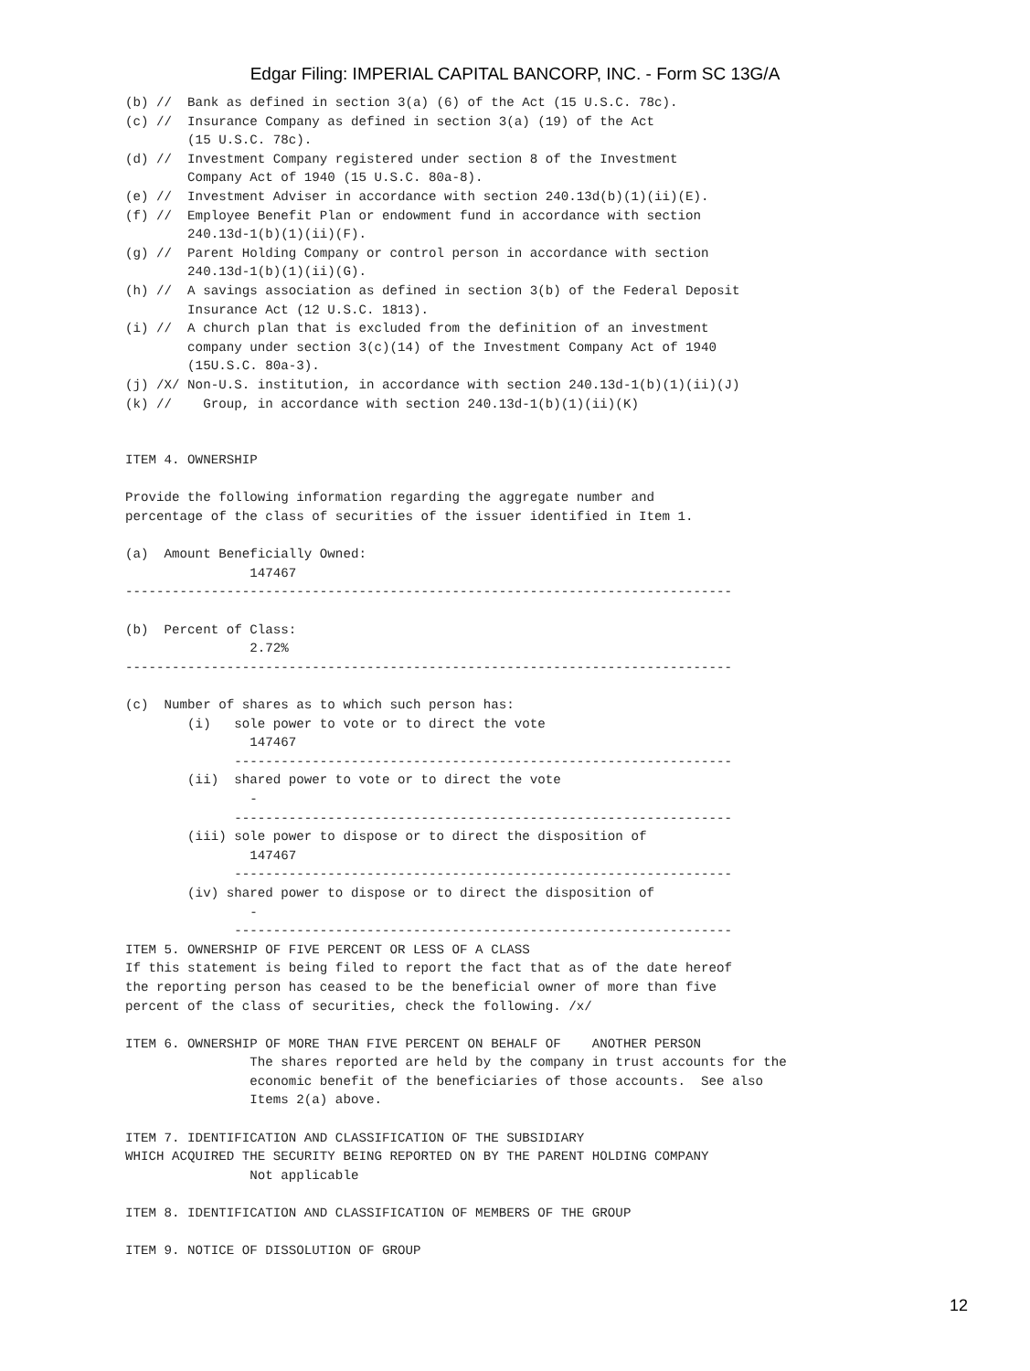Edgar Filing: IMPERIAL CAPITAL BANCORP, INC. - Form SC 13G/A
(b) //  Bank as defined in section 3(a) (6) of the Act (15 U.S.C. 78c).
(c) //  Insurance Company as defined in section 3(a) (19) of the Act
        (15 U.S.C. 78c).
(d) //  Investment Company registered under section 8 of the Investment
        Company Act of 1940 (15 U.S.C. 80a-8).
(e) //  Investment Adviser in accordance with section 240.13d(b)(1)(ii)(E).
(f) //  Employee Benefit Plan or endowment fund in accordance with section
        240.13d-1(b)(1)(ii)(F).
(g) //  Parent Holding Company or control person in accordance with section
        240.13d-1(b)(1)(ii)(G).
(h) //  A savings association as defined in section 3(b) of the Federal Deposit
        Insurance Act (12 U.S.C. 1813).
(i) //  A church plan that is excluded from the definition of an investment
        company under section 3(c)(14) of the Investment Company Act of 1940
        (15U.S.C. 80a-3).
(j) /X/ Non-U.S. institution, in accordance with section 240.13d-1(b)(1)(ii)(J)
(k) //    Group, in accordance with section 240.13d-1(b)(1)(ii)(K)


ITEM 4. OWNERSHIP

Provide the following information regarding the aggregate number and
percentage of the class of securities of the issuer identified in Item 1.

(a)  Amount Beneficially Owned:
                147467
------------------------------------------------------------------------------

(b)  Percent of Class:
                2.72%
------------------------------------------------------------------------------

(c)  Number of shares as to which such person has:
        (i)   sole power to vote or to direct the vote
                147467
              ----------------------------------------------------------------
        (ii)  shared power to vote or to direct the vote
                -
              ----------------------------------------------------------------
        (iii) sole power to dispose or to direct the disposition of
                147467
              ----------------------------------------------------------------
        (iv) shared power to dispose or to direct the disposition of
                -
              ----------------------------------------------------------------
ITEM 5. OWNERSHIP OF FIVE PERCENT OR LESS OF A CLASS
If this statement is being filed to report the fact that as of the date hereof
the reporting person has ceased to be the beneficial owner of more than five
percent of the class of securities, check the following. /x/

ITEM 6. OWNERSHIP OF MORE THAN FIVE PERCENT ON BEHALF OF    ANOTHER PERSON
                The shares reported are held by the company in trust accounts for the
                economic benefit of the beneficiaries of those accounts.  See also
                Items 2(a) above.

ITEM 7. IDENTIFICATION AND CLASSIFICATION OF THE SUBSIDIARY
WHICH ACQUIRED THE SECURITY BEING REPORTED ON BY THE PARENT HOLDING COMPANY
                Not applicable

ITEM 8. IDENTIFICATION AND CLASSIFICATION OF MEMBERS OF THE GROUP

ITEM 9. NOTICE OF DISSOLUTION OF GROUP
12